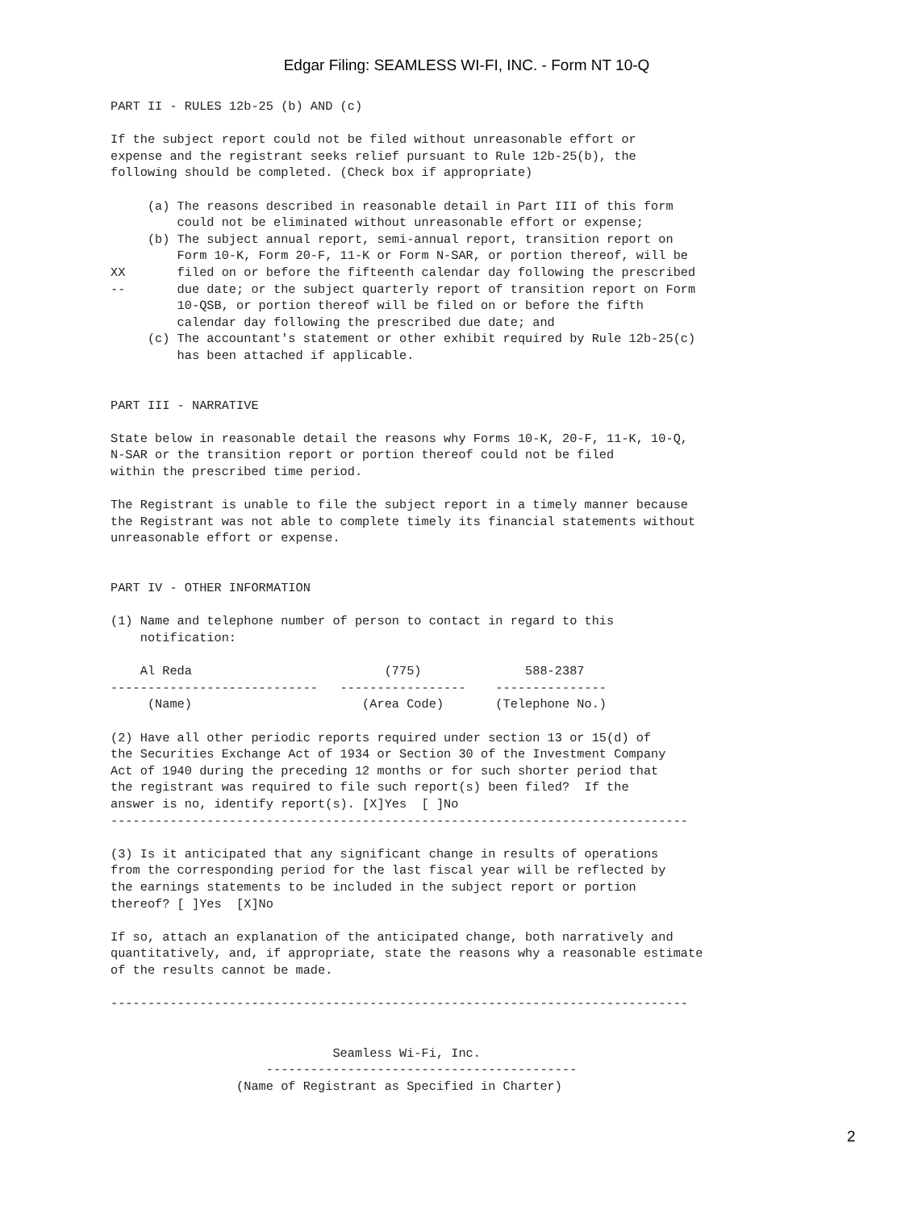Edgar Filing: SEAMLESS WI-FI, INC. - Form NT 10-Q
PART II - RULES 12b-25 (b) AND (c)

If the subject report could not be filed without unreasonable effort or
expense and the registrant seeks relief pursuant to Rule 12b-25(b), the
following should be completed. (Check box if appropriate)

     (a) The reasons described in reasonable detail in Part III of this form
         could not be eliminated without unreasonable effort or expense;
     (b) The subject annual report, semi-annual report, transition report on
         Form 10-K, Form 20-F, 11-K or Form N-SAR, or portion thereof, will be
XX       filed on or before the fifteenth calendar day following the prescribed
--       due date; or the subject quarterly report of transition report on Form
         10-QSB, or portion thereof will be filed on or before the fifth
         calendar day following the prescribed due date; and
     (c) The accountant's statement or other exhibit required by Rule 12b-25(c)
         has been attached if applicable.


PART III - NARRATIVE

State below in reasonable detail the reasons why Forms 10-K, 20-F, 11-K, 10-Q,
N-SAR or the transition report or portion thereof could not be filed
within the prescribed time period.

The Registrant is unable to file the subject report in a timely manner because
the Registrant was not able to complete timely its financial statements without
unreasonable effort or expense.


PART IV - OTHER INFORMATION

(1) Name and telephone number of person to contact in regard to this
    notification:

    Al Reda                          (775)              588-2387
----------------------------   -----------------    ---------------
     (Name)                       (Area Code)       (Telephone No.)

(2) Have all other periodic reports required under section 13 or 15(d) of
the Securities Exchange Act of 1934 or Section 30 of the Investment Company
Act of 1940 during the preceding 12 months or for such shorter period that
the registrant was required to file such report(s) been filed?  If the
answer is no, identify report(s). [X]Yes  [ ]No
------------------------------------------------------------------------------

(3) Is it anticipated that any significant change in results of operations
from the corresponding period for the last fiscal year will be reflected by
the earnings statements to be included in the subject report or portion
thereof? [ ]Yes  [X]No

If so, attach an explanation of the anticipated change, both narratively and
quantitatively, and, if appropriate, state the reasons why a reasonable estimate
of the results cannot be made.

------------------------------------------------------------------------------


                              Seamless Wi-Fi, Inc.
                     ------------------------------------------
                 (Name of Registrant as Specified in Charter)
2